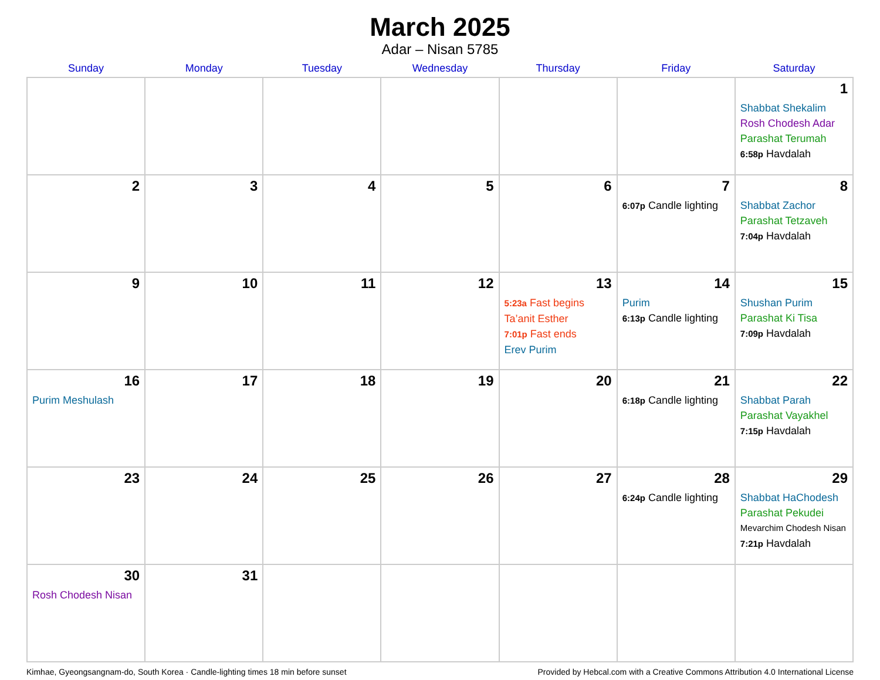March 2025
Adar – Nisan 5785
| Sunday | Monday | Tuesday | Wednesday | Thursday | Friday | Saturday |
| --- | --- | --- | --- | --- | --- | --- |
| | | | | | | 1 Shabbat Shekalim Rosh Chodesh Adar Parashat Terumah 6:58p Havdalah |
| 2 | 3 | 4 | 5 | 6 | 7 6:07p Candle lighting | 8 Shabbat Zachor Parashat Tetzaveh 7:04p Havdalah |
| 9 | 10 | 11 | 12 | 13 5:23a Fast begins Ta’anit Esther 7:01p Fast ends Erev Purim | 14 Purim 6:13p Candle lighting | 15 Shushan Purim Parashat Ki Tisa 7:09p Havdalah |
| 16 Purim Meshulash | 17 | 18 | 19 | 20 | 21 6:18p Candle lighting | 22 Shabbat Parah Parashat Vayakhel 7:15p Havdalah |
| 23 | 24 | 25 | 26 | 27 | 28 6:24p Candle lighting | 29 Shabbat HaChodesh Parashat Pekudei Mevarchim Chodesh Nisan 7:21p Havdalah |
| 30 Rosh Chodesh Nisan | 31 | | | | | |
Kimhae, Gyeongsangnam-do, South Korea · Candle-lighting times 18 min before sunset Provided by Hebcal.com with a Creative Commons Attribution 4.0 International License